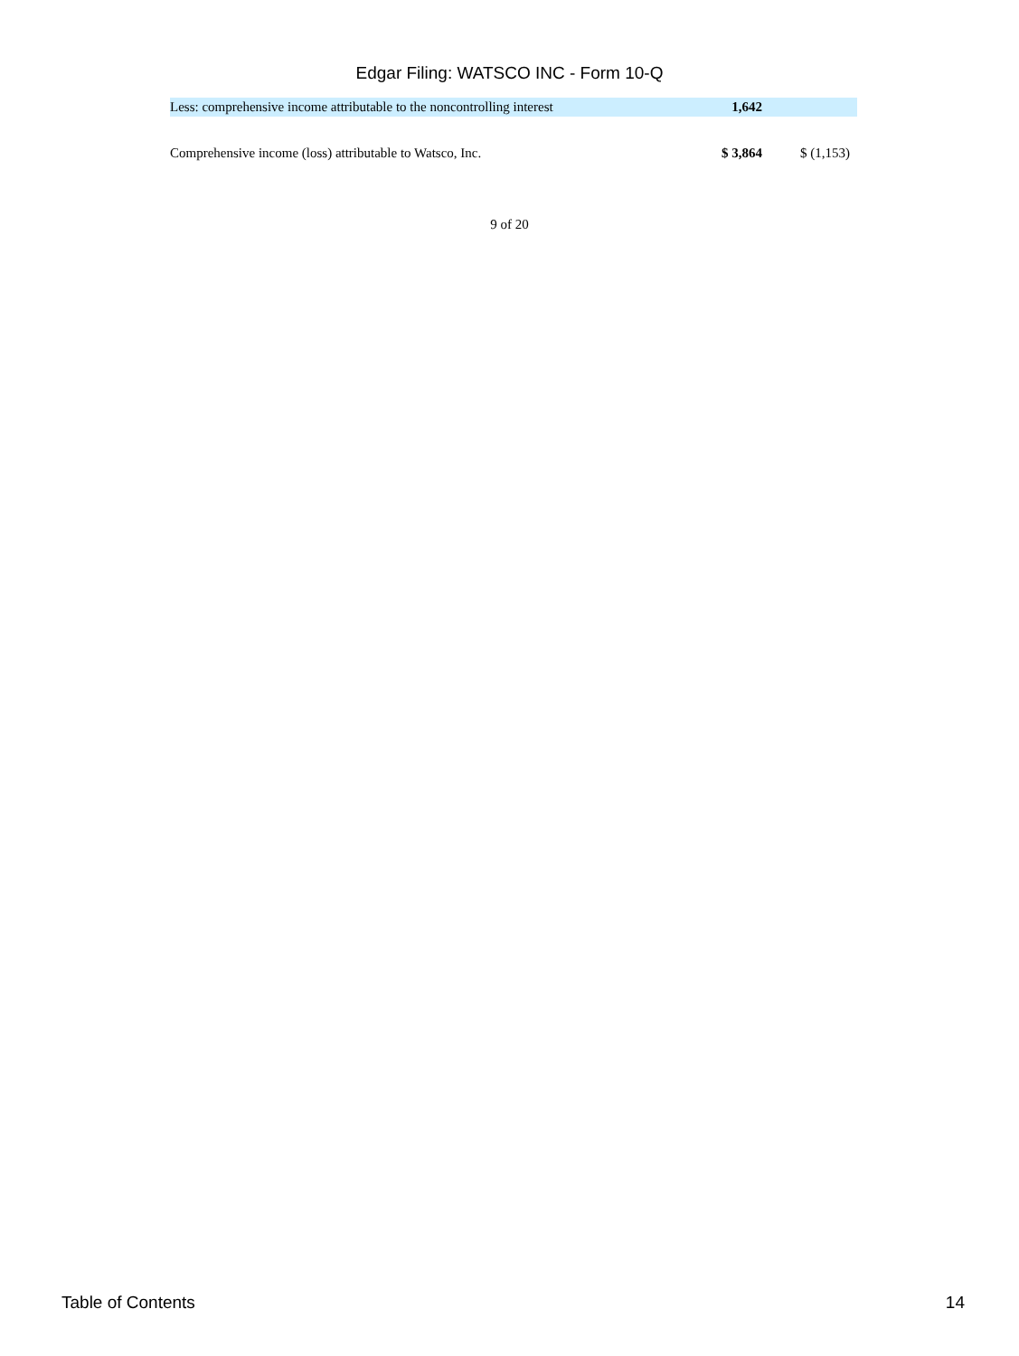Edgar Filing: WATSCO INC - Form 10-Q
| Less: comprehensive income attributable to the noncontrolling interest | 1,642 | |
| Comprehensive income (loss) attributable to Watsco, Inc. | $ 3,864 | $ (1,153) |
9 of 20
Table of Contents 14